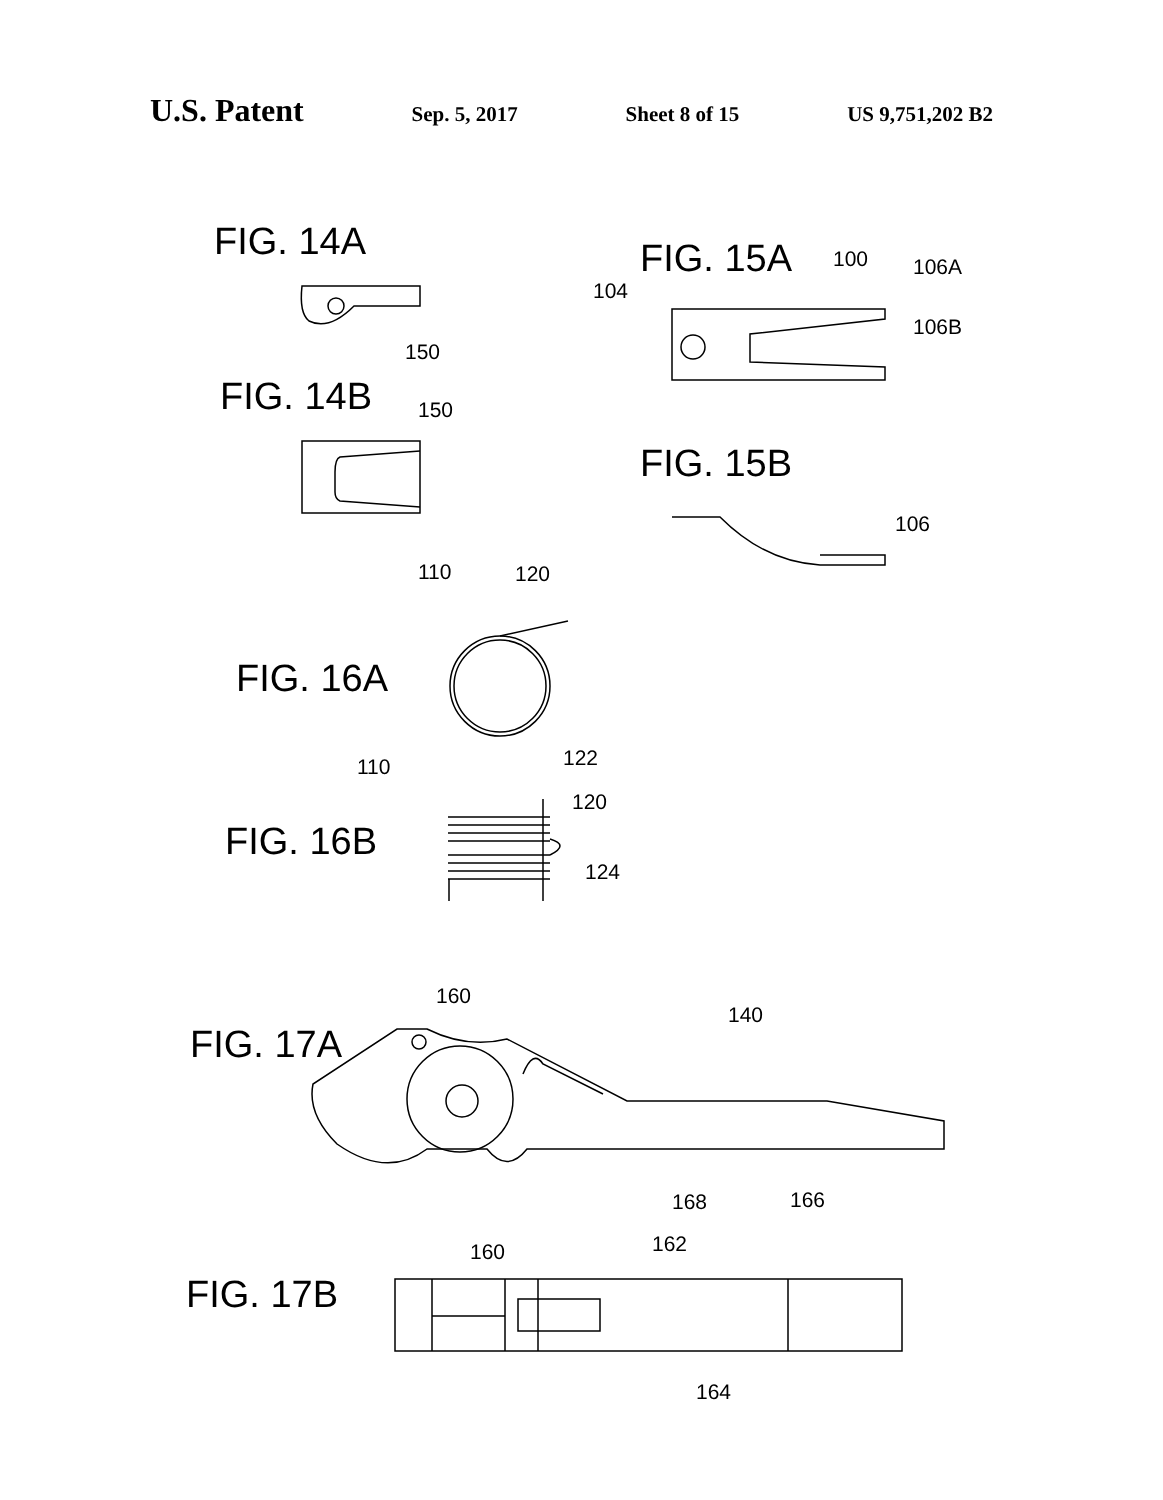U.S. Patent Sep. 5, 2017 Sheet 8 of 15 US 9,751,202 B2
FIG. 14A
150
FIG. 14B
150
FIG. 15A
100
106A
104
106B
FIG. 15B
106
110
120
FIG. 16A
110
122
120
FIG. 16B
124
160
140
FIG. 17A
168
166
160
162
FIG. 17B
164